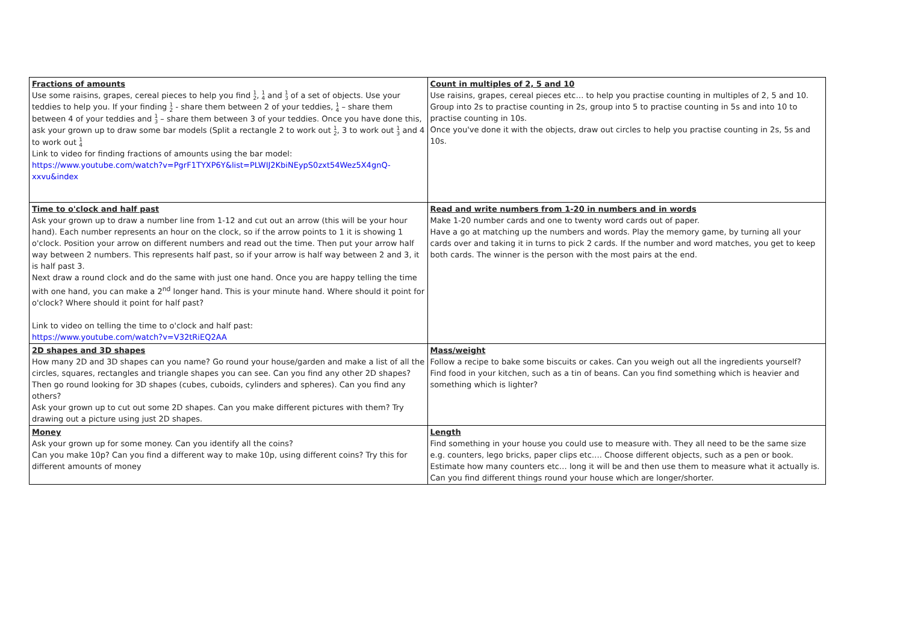| Fractions of amounts Use some raisins, grapes, cereal pieces to help you find 1 2 , 1 4 and 1 3 of a set of objects. Use your teddies to help you. If your finding 1 2 - share them between 2 of your teddies, 1 4 – share them between 4 of your teddies and 1 3 – share them between 3 of your teddies. Once you have done this, ask your grown up to draw some bar models (Split a rectangle 2 to work out 1 2 , 3 to work out 1 3 and 4 to work out 1 4 Link to video for finding fractions of amounts using the bar model: https://www.youtube.com/watch?v=PgrF1TYXP6Y&list=PLWIJ2KbiNEypS0zxt54Wez5X4gnQ-xxvu&index | Count in multiples of 2, 5 and 10 Use raisins, grapes, cereal pieces etc… to help you practise counting in multiples of 2, 5 and 10. Group into 2s to practise counting in 2s, group into 5 to practise counting in 5s and into 10 to practise counting in 10s. Once you've done it with the objects, draw out circles to help you practise counting in 2s, 5s and 10s. |
| Time to o'clock and half past Ask your grown up to draw a number line from 1-12 and cut out an arrow (this will be your hour hand). Each number represents an hour on the clock, so if the arrow points to 1 it is showing 1 o'clock. Position your arrow on different numbers and read out the time. Then put your arrow half way between 2 numbers. This represents half past, so if your arrow is half way between 2 and 3, it is half past 3. Next draw a round clock and do the same with just one hand. Once you are happy telling the time with one hand, you can make a 2<sup>nd</sup> longer hand. This is your minute hand. Where should it point for o'clock? Where should it point for half past? Link to video on telling the time to o'clock and half past: https://www.youtube.com/watch?v=V32tRiEQ2AA | Read and write numbers from 1-20 in numbers and in words Make 1-20 number cards and one to twenty word cards out of paper. Have a go at matching up the numbers and words. Play the memory game, by turning all your cards over and taking it in turns to pick 2 cards. If the number and word matches, you get to keep both cards. The winner is the person with the most pairs at the end. |
| 2D shapes and 3D shapes How many 2D and 3D shapes can you name? Go round your house/garden and make a list of all the circles, squares, rectangles and triangle shapes you can see. Can you find any other 2D shapes? Then go round looking for 3D shapes (cubes, cuboids, cylinders and spheres). Can you find any others? Ask your grown up to cut out some 2D shapes. Can you make different pictures with them? Try drawing out a picture using just 2D shapes. | Mass/weight Follow a recipe to bake some biscuits or cakes. Can you weigh out all the ingredients yourself? Find food in your kitchen, such as a tin of beans. Can you find something which is heavier and something which is lighter? |
| Money Ask your grown up for some money. Can you identify all the coins? Can you make 10p? Can you find a different way to make 10p, using different coins? Try this for different amounts of money | Length Find something in your house you could use to measure with. They all need to be the same size e.g. counters, lego bricks, paper clips etc…. Choose different objects, such as a pen or book. Estimate how many counters etc… long it will be and then use them to measure what it actually is. Can you find different things round your house which are longer/shorter. |